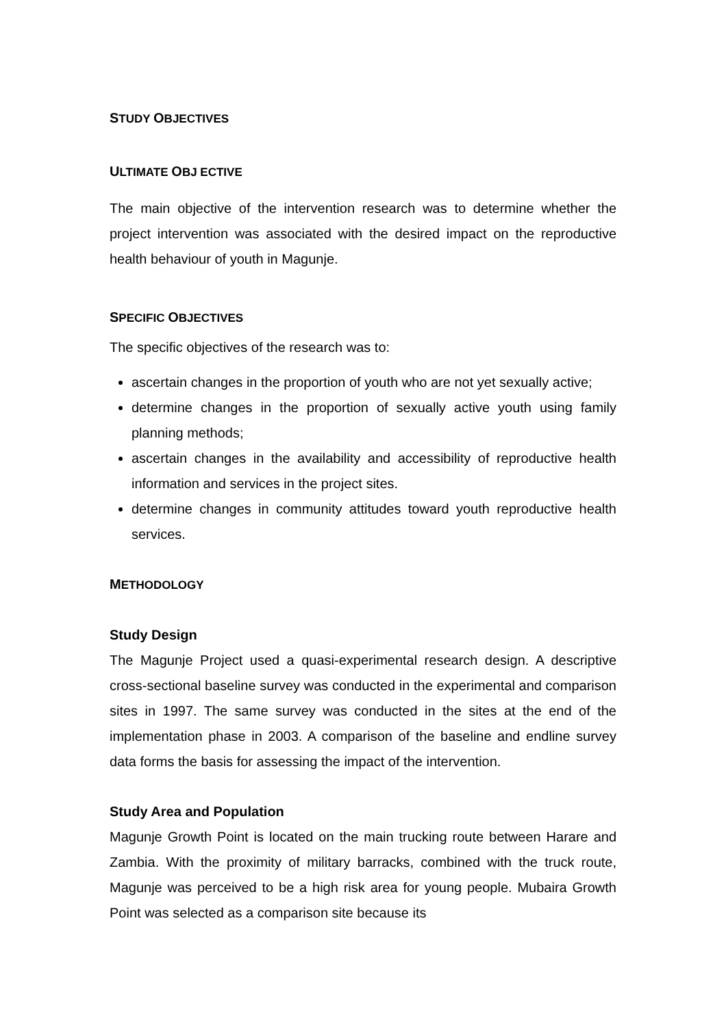STUDY OBJECTIVES
ULTIMATE OBJ ECTIVE
The main objective of the intervention research was to determine whether the project intervention was associated with the desired impact on the reproductive health behaviour of youth in Magunje.
SPECIFIC OBJECTIVES
The specific objectives of the research was to:
ascertain changes in the proportion of youth who are not yet sexually active;
determine changes in the proportion of sexually active youth using family planning methods;
ascertain changes in the availability and accessibility of reproductive health information and services in the project sites.
determine changes in community attitudes toward youth reproductive health services.
METHODOLOGY
Study Design
The Magunje Project used a quasi-experimental research design. A descriptive cross-sectional baseline survey was conducted in the experimental and comparison sites in 1997. The same survey was conducted in the sites at the end of the implementation phase in 2003. A comparison of the baseline and endline survey data forms the basis for assessing the impact of the intervention.
Study Area and Population
Magunje Growth Point is located on the main trucking route between Harare and Zambia. With the proximity of military barracks, combined with the truck route, Magunje was perceived to be a high risk area for young people. Mubaira Growth Point was selected as a comparison site because its